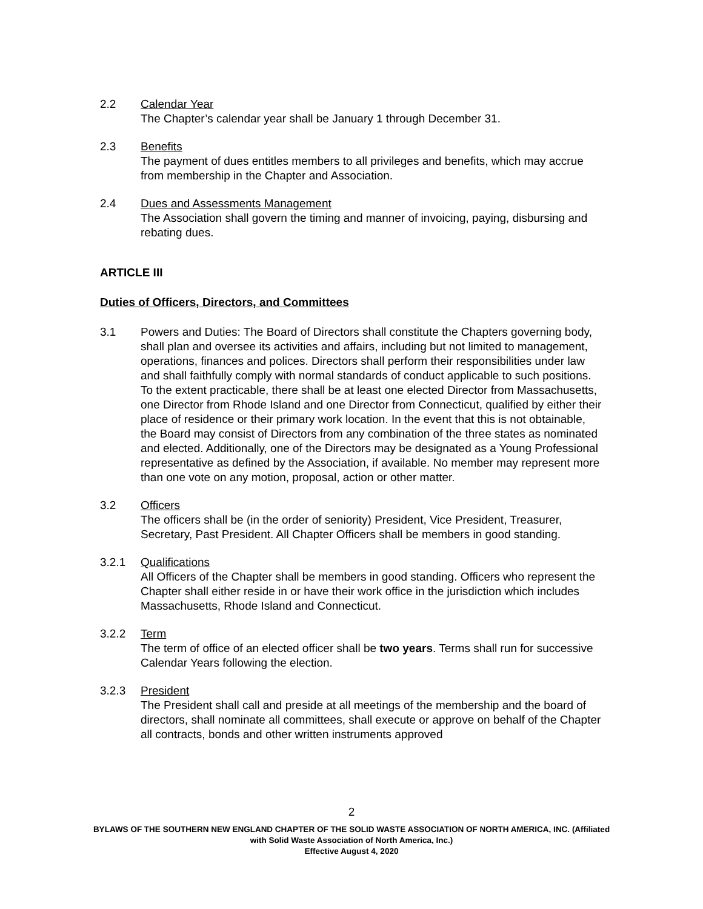2.2 Calendar Year
The Chapter’s calendar year shall be January 1 through December 31.
2.3 Benefits
The payment of dues entitles members to all privileges and benefits, which may accrue from membership in the Chapter and Association.
2.4 Dues and Assessments Management
The Association shall govern the timing and manner of invoicing, paying, disbursing and rebating dues.
ARTICLE III
Duties of Officers, Directors, and Committees
3.1 Powers and Duties: The Board of Directors shall constitute the Chapters governing body, shall plan and oversee its activities and affairs, including but not limited to management, operations, finances and polices. Directors shall perform their responsibilities under law and shall faithfully comply with normal standards of conduct applicable to such positions. To the extent practicable, there shall be at least one elected Director from Massachusetts, one Director from Rhode Island and one Director from Connecticut, qualified by either their place of residence or their primary work location. In the event that this is not obtainable, the Board may consist of Directors from any combination of the three states as nominated and elected. Additionally, one of the Directors may be designated as a Young Professional representative as defined by the Association, if available. No member may represent more than one vote on any motion, proposal, action or other matter.
3.2 Officers
The officers shall be (in the order of seniority) President, Vice President, Treasurer, Secretary, Past President. All Chapter Officers shall be members in good standing.
3.2.1 Qualifications
All Officers of the Chapter shall be members in good standing. Officers who represent the Chapter shall either reside in or have their work office in the jurisdiction which includes Massachusetts, Rhode Island and Connecticut.
3.2.2 Term
The term of office of an elected officer shall be two years. Terms shall run for successive Calendar Years following the election.
3.2.3 President
The President shall call and preside at all meetings of the membership and the board of directors, shall nominate all committees, shall execute or approve on behalf of the Chapter all contracts, bonds and other written instruments approved
2
BYLAWS OF THE SOUTHERN NEW ENGLAND CHAPTER OF THE SOLID WASTE ASSOCIATION OF NORTH AMERICA, INC. (Affiliated with Solid Waste Association of North America, Inc.)
Effective August 4, 2020